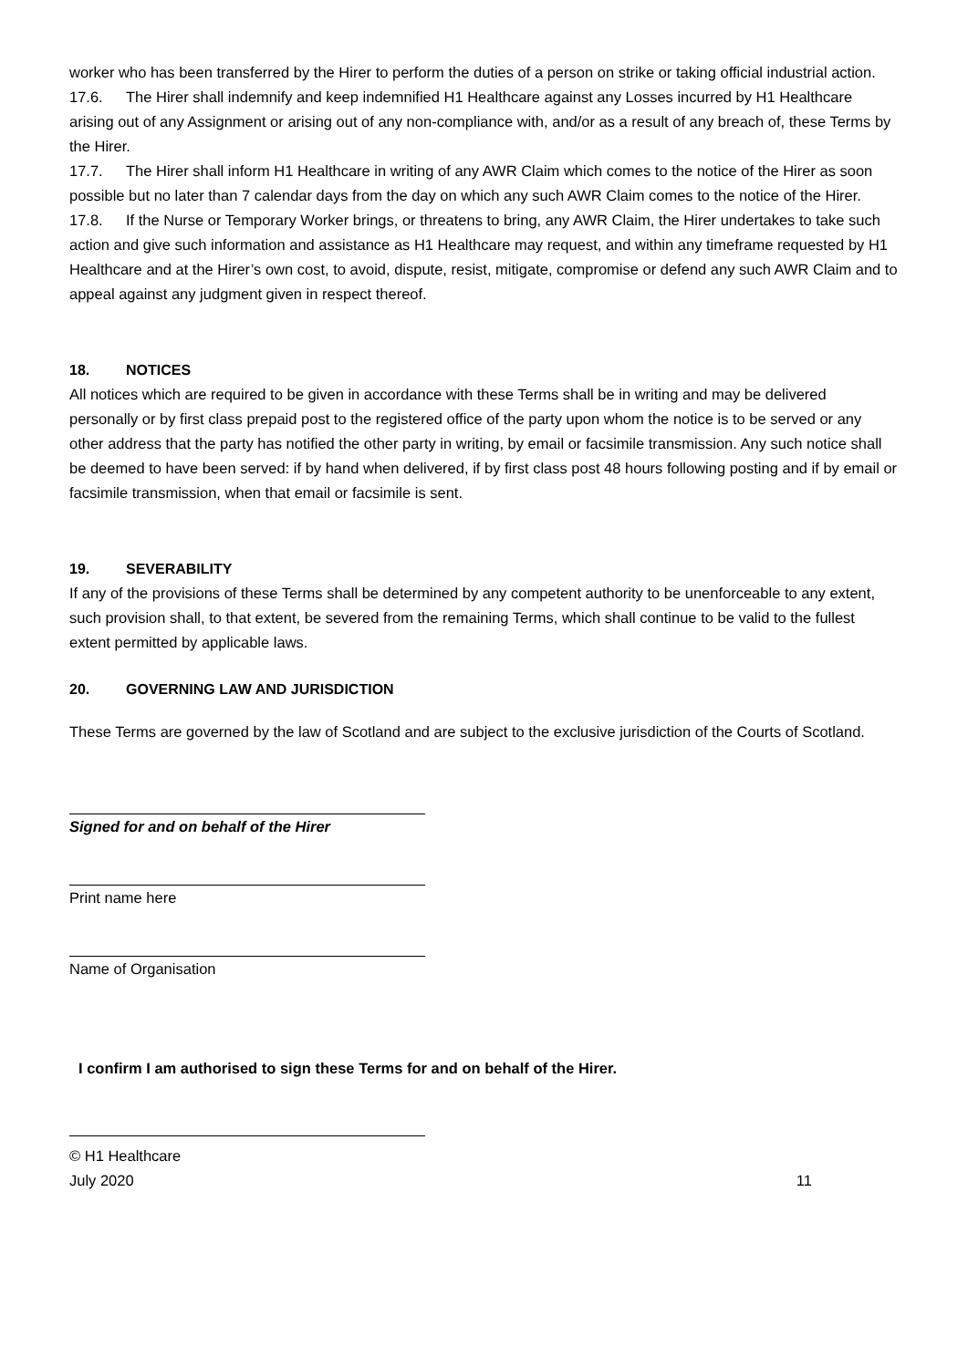worker who has been transferred by the Hirer to perform the duties of a person on strike or taking official industrial action.
17.6. The Hirer shall indemnify and keep indemnified H1 Healthcare against any Losses incurred by H1 Healthcare arising out of any Assignment or arising out of any non-compliance with, and/or as a result of any breach of, these Terms by the Hirer.
17.7. The Hirer shall inform H1 Healthcare in writing of any AWR Claim which comes to the notice of the Hirer as soon possible but no later than 7 calendar days from the day on which any such AWR Claim comes to the notice of the Hirer.
17.8. If the Nurse or Temporary Worker brings, or threatens to bring, any AWR Claim, the Hirer undertakes to take such action and give such information and assistance as H1 Healthcare may request, and within any timeframe requested by H1 Healthcare and at the Hirer’s own cost, to avoid, dispute, resist, mitigate, compromise or defend any such AWR Claim and to appeal against any judgment given in respect thereof.
18. NOTICES
All notices which are required to be given in accordance with these Terms shall be in writing and may be delivered personally or by first class prepaid post to the registered office of the party upon whom the notice is to be served or any other address that the party has notified the other party in writing, by email or facsimile transmission. Any such notice shall be deemed to have been served: if by hand when delivered, if by first class post 48 hours following posting and if by email or facsimile transmission, when that email or facsimile is sent.
19. SEVERABILITY
If any of the provisions of these Terms shall be determined by any competent authority to be unenforceable to any extent, such provision shall, to that extent, be severed from the remaining Terms, which shall continue to be valid to the fullest extent permitted by applicable laws.
20. GOVERNING LAW AND JURISDICTION
These Terms are governed by the law of Scotland and are subject to the exclusive jurisdiction of the Courts of Scotland.
Signed for and on behalf of the Hirer
Print name here
Name of Organisation
I confirm I am authorised to sign these Terms for and on behalf of the Hirer.
© H1 Healthcare
July 2020 11